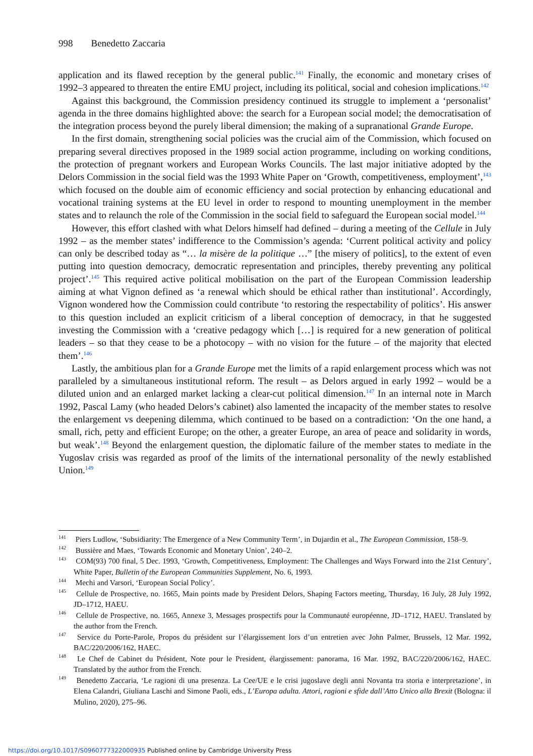998 Benedetto Zaccaria
application and its flawed reception by the general public.<sup>141</sup> Finally, the economic and monetary crises of 1992–3 appeared to threaten the entire EMU project, including its political, social and cohesion implications.<sup>142</sup>
Against this background, the Commission presidency continued its struggle to implement a ‘personalist’ agenda in the three domains highlighted above: the search for a European social model; the democratisation of the integration process beyond the purely liberal dimension; the making of a supranational Grande Europe.
In the first domain, strengthening social policies was the crucial aim of the Commission, which focused on preparing several directives proposed in the 1989 social action programme, including on working conditions, the protection of pregnant workers and European Works Councils. The last major initiative adopted by the Delors Commission in the social field was the 1993 White Paper on ‘Growth, competitiveness, employment’,<sup>143</sup> which focused on the double aim of economic efficiency and social protection by enhancing educational and vocational training systems at the EU level in order to respond to mounting unemployment in the member states and to relaunch the role of the Commission in the social field to safeguard the European social model.<sup>144</sup>
However, this effort clashed with what Delors himself had defined – during a meeting of the Cellule in July 1992 – as the member states’ indifference to the Commission’s agenda: ‘Current political activity and policy can only be described today as “… la misère de la politique …” [the misery of politics], to the extent of even putting into question democracy, democratic representation and principles, thereby preventing any political project’.<sup>145</sup> This required active political mobilisation on the part of the European Commission leadership aiming at what Vignon defined as ‘a renewal which should be ethical rather than institutional’. Accordingly, Vignon wondered how the Commission could contribute ‘to restoring the respectability of politics’. His answer to this question included an explicit criticism of a liberal conception of democracy, in that he suggested investing the Commission with a ‘creative pedagogy which […] is required for a new generation of political leaders – so that they cease to be a photocopy – with no vision for the future – of the majority that elected them’.<sup>146</sup>
Lastly, the ambitious plan for a Grande Europe met the limits of a rapid enlargement process which was not paralleled by a simultaneous institutional reform. The result – as Delors argued in early 1992 – would be a diluted union and an enlarged market lacking a clear-cut political dimension.<sup>147</sup> In an internal note in March 1992, Pascal Lamy (who headed Delors’s cabinet) also lamented the incapacity of the member states to resolve the enlargement vs deepening dilemma, which continued to be based on a contradiction: ‘On the one hand, a small, rich, petty and efficient Europe; on the other, a greater Europe, an area of peace and solidarity in words, but weak’.<sup>148</sup> Beyond the enlargement question, the diplomatic failure of the member states to mediate in the Yugoslav crisis was regarded as proof of the limits of the international personality of the newly established Union.<sup>149</sup>
<sup>141</sup> Piers Ludlow, ‘Subsidiarity: The Emergence of a New Community Term’, in Dujardin et al., The European Commission, 158–9.
<sup>142</sup> Bussière and Maes, ‘Towards Economic and Monetary Union’, 240–2.
<sup>143</sup> COM(93) 700 final, 5 Dec. 1993, ‘Growth, Competitiveness, Employment: The Challenges and Ways Forward into the 21st Century’, White Paper, Bulletin of the European Communities Supplement, No. 6, 1993.
<sup>144</sup> Mechi and Varsori, ‘European Social Policy’.
<sup>145</sup> Cellule de Prospective, no. 1665, Main points made by President Delors, Shaping Factors meeting, Thursday, 16 July, 28 July 1992, JD–1712, HAEU.
<sup>146</sup> Cellule de Prospective, no. 1665, Annexe 3, Messages prospectifs pour la Communauté européenne, JD–1712, HAEU. Translated by the author from the French.
<sup>147</sup> Service du Porte-Parole, Propos du président sur l’élargissement lors d’un entretien avec John Palmer, Brussels, 12 Mar. 1992, BAC/220/2006/162, HAEC.
<sup>148</sup> Le Chef de Cabinet du Président, Note pour le President, élargissement: panorama, 16 Mar. 1992, BAC/220/2006/162, HAEC. Translated by the author from the French.
<sup>149</sup> Benedetto Zaccaria, ‘Le ragioni di una presenza. La Cee/UE e le crisi jugoslave degli anni Novanta tra storia e interpretazione’, in Elena Calandri, Giuliana Laschi and Simone Paoli, eds., L’Europa adulta. Attori, ragioni e sfide dall’Atto Unico alla Brexit (Bologna: il Mulino, 2020), 275–96.
https://doi.org/10.1017/S0960777322000935 Published online by Cambridge University Press